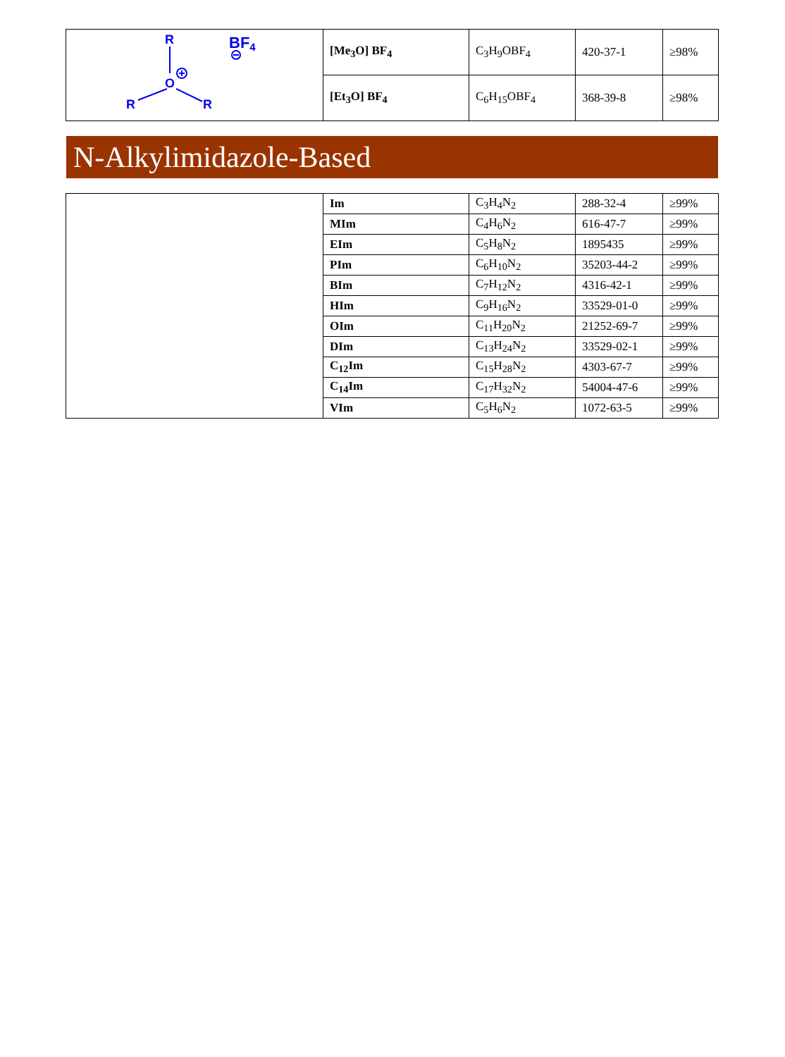| R BF 4 O R R | [Me<sub>3</sub>O] BF<sub>4</sub> | C<sub>3</sub>H<sub>9</sub>OBF<sub>4</sub> | 420-37-1 | ≥98% |
| | [Et<sub>3</sub>O] BF<sub>4</sub> | C<sub>6</sub>H<sub>15</sub>OBF<sub>4</sub> | 368-39-8 | ≥98% |
N-Alkylimidazole-Based
| | Im | C<sub>3</sub>H<sub>4</sub>N<sub>2</sub> | 288-32-4 | ≥99% |
| | MIm | C<sub>4</sub>H<sub>6</sub>N<sub>2</sub> | 616-47-7 | ≥99% |
| | EIm | C<sub>5</sub>H<sub>8</sub>N<sub>2</sub> | 1895435 | ≥99% |
| | PIm | C<sub>6</sub>H<sub>10</sub>N<sub>2</sub> | 35203-44-2 | ≥99% |
| | BIm | C<sub>7</sub>H<sub>12</sub>N<sub>2</sub> | 4316-42-1 | ≥99% |
| | HIm | C<sub>9</sub>H<sub>16</sub>N<sub>2</sub> | 33529-01-0 | ≥99% |
| | OIm | C<sub>11</sub>H<sub>20</sub>N<sub>2</sub> | 21252-69-7 | ≥99% |
| | DIm | C<sub>13</sub>H<sub>24</sub>N<sub>2</sub> | 33529-02-1 | ≥99% |
| | C<sub>12</sub>Im | C<sub>15</sub>H<sub>28</sub>N<sub>2</sub> | 4303-67-7 | ≥99% |
| | C<sub>14</sub>Im | C<sub>17</sub>H<sub>32</sub>N<sub>2</sub> | 54004-47-6 | ≥99% |
| | VIm | C<sub>5</sub>H<sub>6</sub>N<sub>2</sub> | 1072-63-5 | ≥99% |